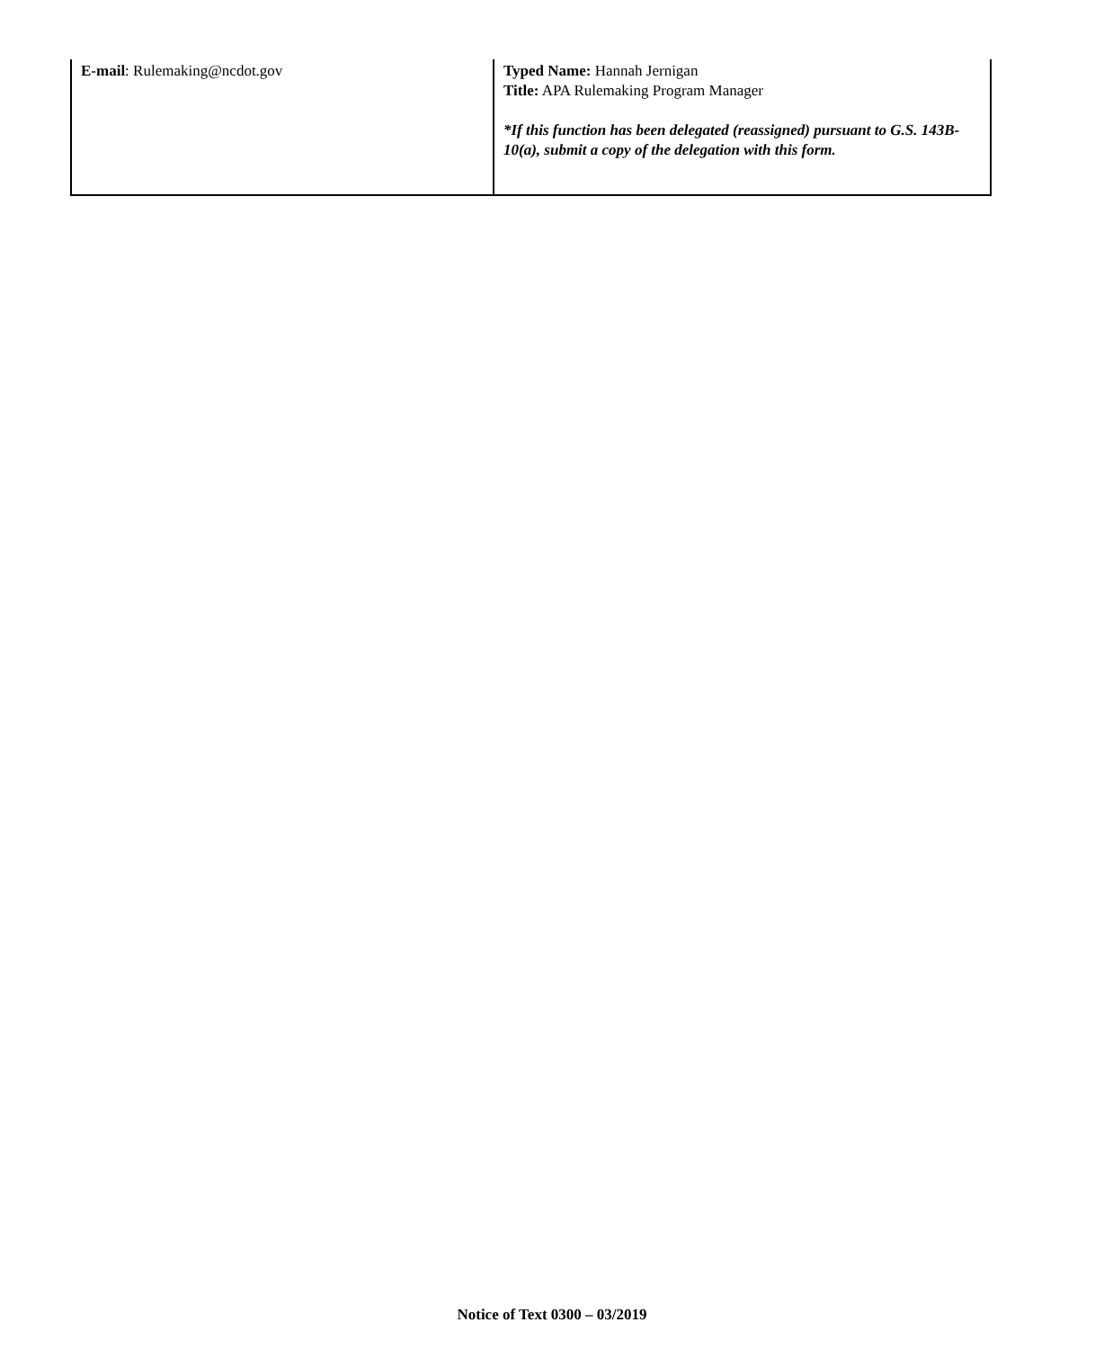| E-mail : Rulemaking@ncdot.gov | Typed Name: Hannah Jernigan Title: APA Rulemaking Program Manager *If this function has been delegated (reassigned) pursuant to G.S. 143B-10(a), submit a copy of the delegation with this form. |
Notice of Text 0300 – 03/2019